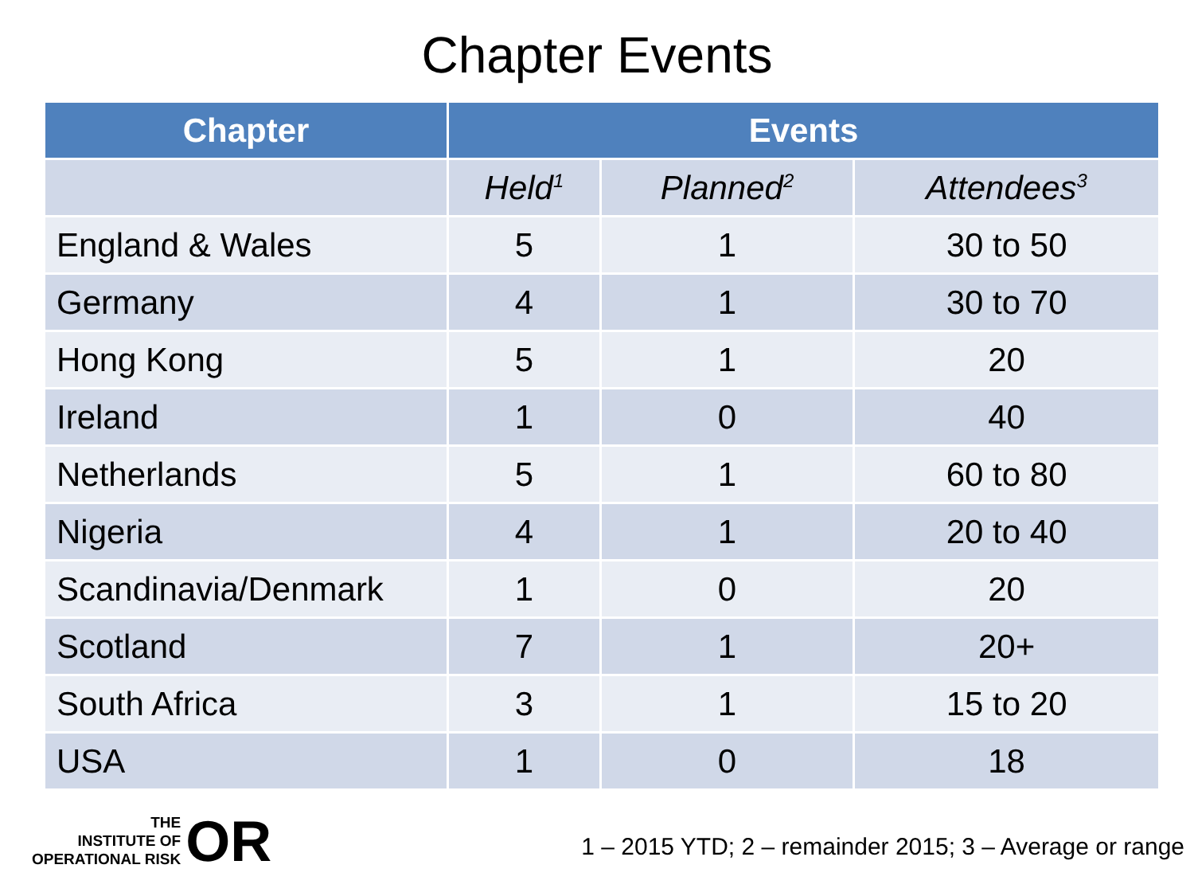Chapter Events
| Chapter | Events | | |
| --- | --- | --- | --- |
| | Held<sup>1</sup> | Planned<sup>2</sup> | Attendees<sup>3</sup> |
| England & Wales | 5 | 1 | 30 to 50 |
| Germany | 4 | 1 | 30 to 70 |
| Hong Kong | 5 | 1 | 20 |
| Ireland | 1 | 0 | 40 |
| Netherlands | 5 | 1 | 60 to 80 |
| Nigeria | 4 | 1 | 20 to 40 |
| Scandinavia/Denmark | 1 | 0 | 20 |
| Scotland | 7 | 1 | 20+ |
| South Africa | 3 | 1 | 15 to 20 |
| USA | 1 | 0 | 18 |
THE
INSTITUTE OF
OPERATIONAL RISK
OR
1 – 2015 YTD; 2 – remainder 2015; 3 – Average or range